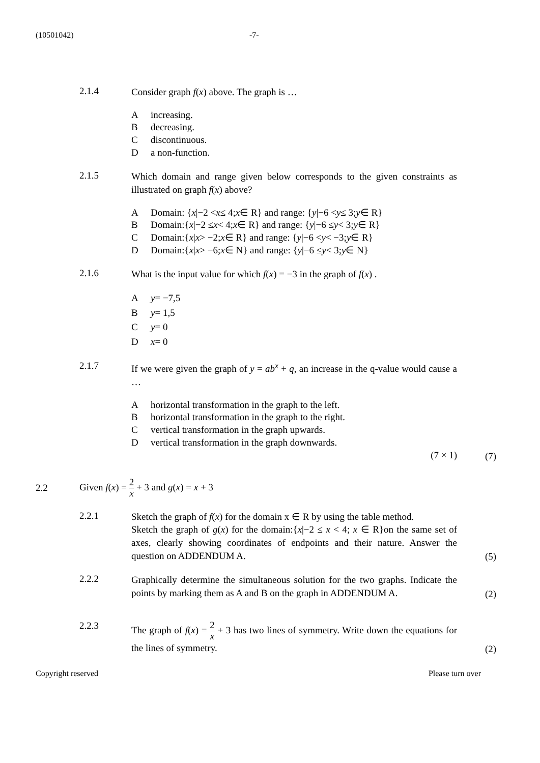(10501042) -7-
2.1.4
Consider graph f(x) above. The graph is …
Aincreasing.
Bdecreasing.
Cdiscontinuous.
Da non-function.
2.1.5
Which domain and range given below corresponds to the given constraints as illustrated on graph f(x) above?
A Domain: { x |−2 < x ≤ 4; x ∈ R} and range: { y |−6 < y ≤ 3; y ∈ R}
B Domain:{ x |−2 ≤ x < 4; x ∈ R} and range: { y |−6 ≤ y < 3; y ∈ R}
C Domain:{ x | x > −2; x ∈ R} and range: { y |−6 < y < −3; y ∈ R}
D Domain:{ x | x > −6; x ∈ N} and range: { y |−6 ≤ y < 3; y ∈ N}
2.1.6
What is the input value for which f(x) = −3 in the graph of f(x) .
Ay = −7,5
By = 1,5
Cy = 0
Dx = 0
2.1.7
If we were given the graph of y = ab<sup>x</sup> + q, an increase in the q-value would cause a …
Ahorizontal transformation in the graph to the left.
Bhorizontal transformation in the graph to the right.
Cvertical transformation in the graph upwards.
Dvertical transformation in the graph downwards.
(7 × 1)
(7)
2.2
Given f(x) = 2 x + 3 and g(x) = x + 3
2.2.1
Sketch the graph of f(x) for the domain x ∈ R by using the table method.
Sketch the graph of g(x) for the domain:{x|−2 ≤ x < 4; x ∈ R}on the same set of axes, clearly showing coordinates of endpoints and their nature. Answer the question on ADDENDUM A.
(5)
2.2.2
Graphically determine the simultaneous solution for the two graphs. Indicate the points by marking them as A and B on the graph in ADDENDUM A.
(2)
2.2.3
The graph of f(x) = 2 x + 3 has two lines of symmetry. Write down the equations for the lines of symmetry.
(2)
Copyright reserved Please turn over